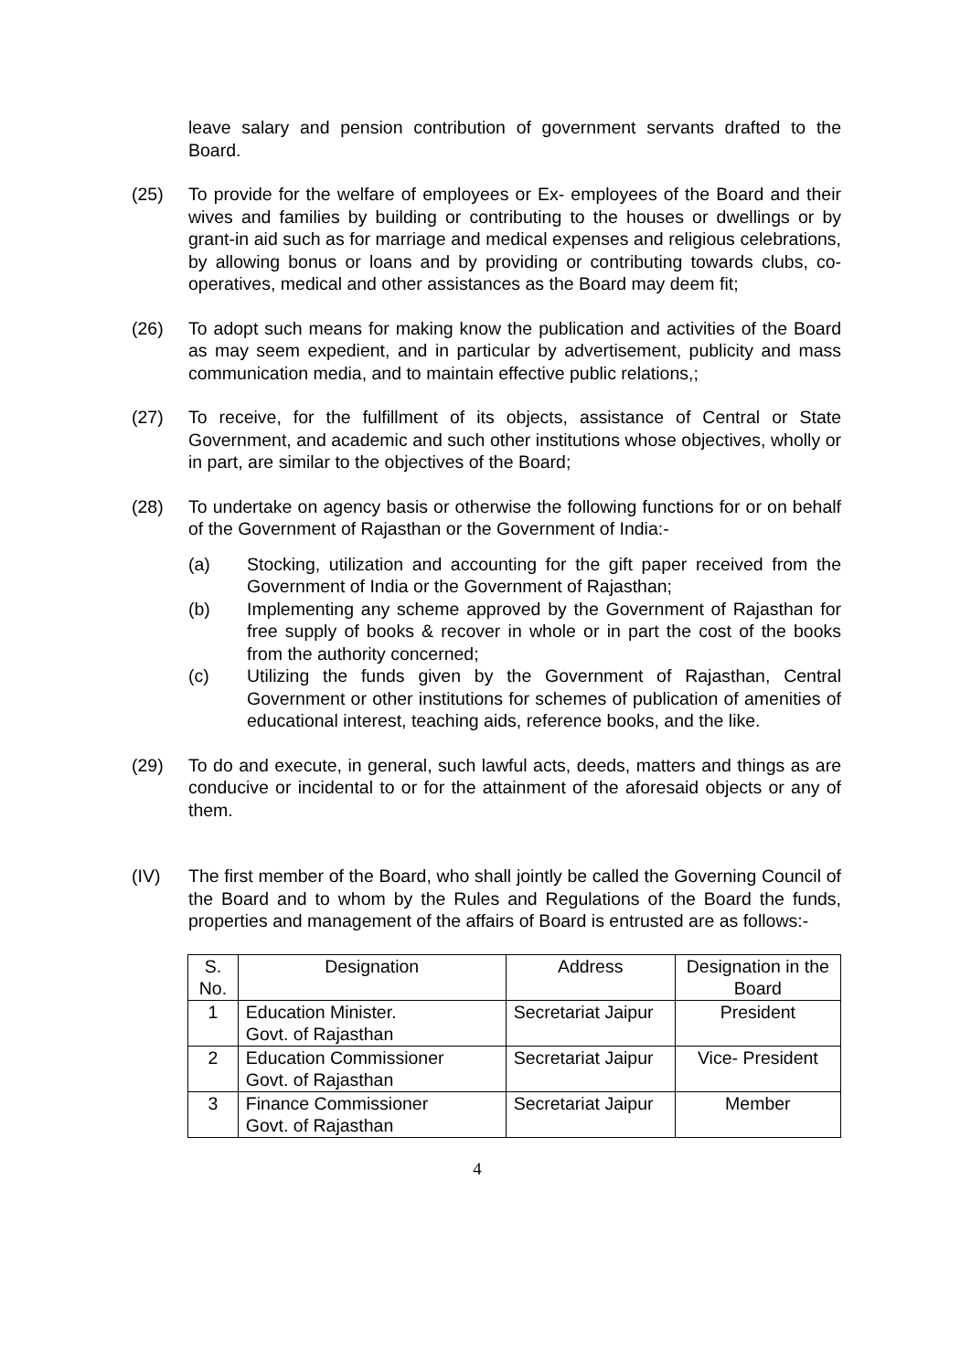leave salary and pension contribution of government servants drafted to the Board.
(25) To provide for the welfare of employees or Ex- employees of the Board and their wives and families by building or contributing to the houses or dwellings or by grant-in aid such as for marriage and medical expenses and religious celebrations, by allowing bonus or loans and by providing or contributing towards clubs, co-operatives, medical and other assistances as the Board may deem fit;
(26) To adopt such means for making know the publication and activities of the Board as may seem expedient, and in particular by advertisement, publicity and mass communication media, and to maintain effective public relations,;
(27) To receive, for the fulfillment of its objects, assistance of Central or State Government, and academic and such other institutions whose objectives, wholly or in part, are similar to the objectives of the Board;
(28) To undertake on agency basis or otherwise the following functions for or on behalf of the Government of Rajasthan or the Government of India:-
(a) Stocking, utilization and accounting for the gift paper received from the Government of India or the Government of Rajasthan;
(b) Implementing any scheme approved by the Government of Rajasthan for free supply of books & recover in whole or in part the cost of the books from the authority concerned;
(c) Utilizing the funds given by the Government of Rajasthan, Central Government or other institutions for schemes of publication of amenities of educational interest, teaching aids, reference books, and the like.
(29) To do and execute, in general, such lawful acts, deeds, matters and things as are conducive or incidental to or for the attainment of the aforesaid objects or any of them.
(IV) The first member of the Board, who shall jointly be called the Governing Council of the Board and to whom by the Rules and Regulations of the Board the funds, properties and management of the affairs of Board is entrusted are as follows:-
| S. No. | Designation | Address | Designation in the Board |
| --- | --- | --- | --- |
| 1 | Education Minister. Govt. of Rajasthan | Secretariat Jaipur | President |
| 2 | Education Commissioner Govt. of Rajasthan | Secretariat Jaipur | Vice- President |
| 3 | Finance Commissioner Govt. of Rajasthan | Secretariat Jaipur | Member |
4